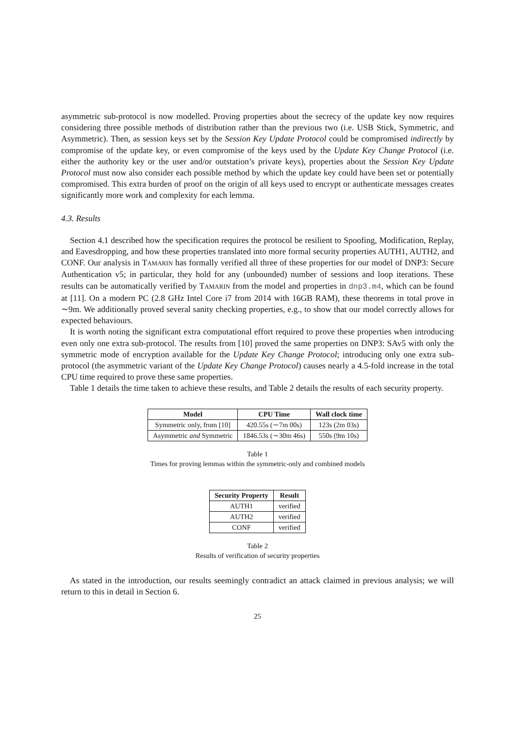asymmetric sub-protocol is now modelled. Proving properties about the secrecy of the update key now requires considering three possible methods of distribution rather than the previous two (i.e. USB Stick, Symmetric, and Asymmetric). Then, as session keys set by the Session Key Update Protocol could be compromised indirectly by compromise of the update key, or even compromise of the keys used by the Update Key Change Protocol (i.e. either the authority key or the user and/or outstation’s private keys), properties about the Session Key Update Protocol must now also consider each possible method by which the update key could have been set or potentially compromised. This extra burden of proof on the origin of all keys used to encrypt or authenticate messages creates significantly more work and complexity for each lemma.
4.3. Results
Section 4.1 described how the specification requires the protocol be resilient to Spoofing, Modification, Replay, and Eavesdropping, and how these properties translated into more formal security properties AUTH1, AUTH2, and CONF. Our analysis in TAMARIN has formally verified all three of these properties for our model of DNP3: Secure Authentication v5; in particular, they hold for any (unbounded) number of sessions and loop iterations. These results can be automatically verified by TAMARIN from the model and properties in dnp3.m4, which can be found at [11]. On a modern PC (2.8 GHz Intel Core i7 from 2014 with 16GB RAM), these theorems in total prove in ∼9m. We additionally proved several sanity checking properties, e.g., to show that our model correctly allows for expected behaviours.
It is worth noting the significant extra computational effort required to prove these properties when introducing even only one extra sub-protocol. The results from [10] proved the same properties on DNP3: SAv5 with only the symmetric mode of encryption available for the Update Key Change Protocol; introducing only one extra sub-protocol (the asymmetric variant of the Update Key Change Protocol) causes nearly a 4.5-fold increase in the total CPU time required to prove these same properties.
Table 1 details the time taken to achieve these results, and Table 2 details the results of each security property.
| Model | CPU Time | Wall clock time |
| --- | --- | --- |
| Symmetric only, from [10] | 420.55s (∼7m 00s) | 123s (2m 03s) |
| Asymmetric and Symmetric | 1846.53s (∼30m 46s) | 550s (9m 10s) |
Table 1
Times for proving lemmas within the symmetric-only and combined models
| Security Property | Result |
| --- | --- |
| AUTH1 | verified |
| AUTH2 | verified |
| CONF | verified |
Table 2
Results of verification of security properties
As stated in the introduction, our results seemingly contradict an attack claimed in previous analysis; we will return to this in detail in Section 6.
25